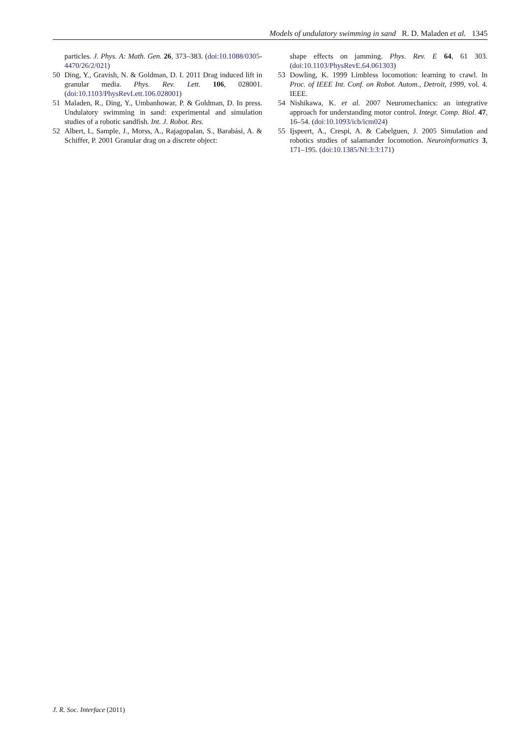Models of undulatory swimming in sand R. D. Maladen et al. 1345
particles. J. Phys. A: Math. Gen. 26, 373–383. (doi:10.1088/0305-4470/26/2/021)
50 Ding, Y., Gravish, N. & Goldman, D. I. 2011 Drag induced lift in granular media. Phys. Rev. Lett. 106, 028001. (doi:10.1103/PhysRevLett.106.028001)
51 Maladen, R., Ding, Y., Umbanhowar, P. & Goldman, D. In press. Undulatory swimming in sand: experimental and simulation studies of a robotic sandfish. Int. J. Robot. Res.
52 Albert, I., Sample, J., Morss, A., Rajagopalan, S., Barabási, A. & Schiffer, P. 2001 Granular drag on a discrete object:
shape effects on jamming. Phys. Rev. E 64, 61 303. (doi:10.1103/PhysRevE.64.061303)
53 Dowling, K. 1999 Limbless locomotion: learning to crawl. In Proc. of IEEE Int. Conf. on Robot. Autom., Detroit, 1999, vol. 4. IEEE.
54 Nishikawa, K. et al. 2007 Neuromechanics: an integrative approach for understanding motor control. Integr. Comp. Biol. 47, 16–54. (doi:10.1093/icb/icm024)
55 Ijspeert, A., Crespi, A. & Cabelguen, J. 2005 Simulation and robotics studies of salamander locomotion. Neuroinformatics 3, 171–195. (doi:10.1385/NI:3:3:171)
J. R. Soc. Interface (2011)